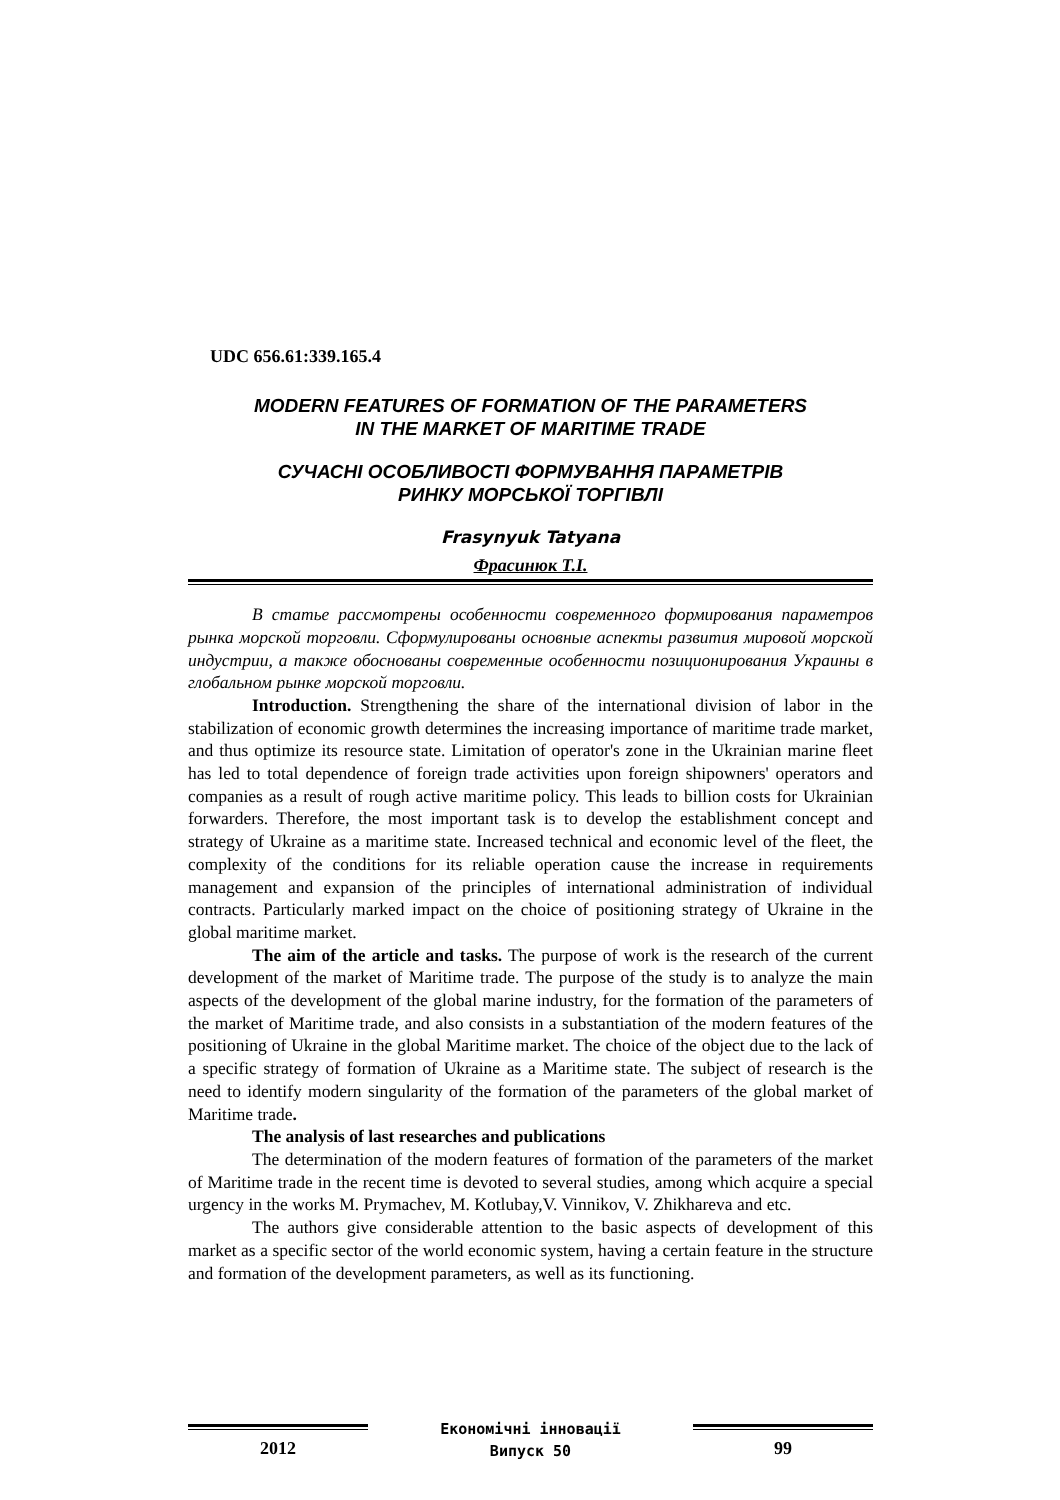UDC 656.61:339.165.4
MODERN FEATURES OF FORMATION OF THE PARAMETERS
IN THE MARKET OF MARITIME TRADE
СУЧАСНІ ОСОБЛИВОСТІ ФОРМУВАННЯ ПАРАМЕТРІВ
РИНКУ МОРСЬКОЇ ТОРГІВЛІ
Frasynyuk Tatyana
Фрасинюк Т.І.
В статье рассмотрены особенности современного формирования параметров рынка морской торговли. Сформулированы основные аспекты развития мировой морской индустрии, а также обоснованы современные особенности позиционирования Украины в глобальном рынке морской торговли.
Introduction. Strengthening the share of the international division of labor in the stabilization of economic growth determines the increasing importance of maritime trade market, and thus optimize its resource state. Limitation of operator's zone in the Ukrainian marine fleet has led to total dependence of foreign trade activities upon foreign shipowners' operators and companies as a result of rough active maritime policy. This leads to billion costs for Ukrainian forwarders. Therefore, the most important task is to develop the establishment concept and strategy of Ukraine as a maritime state. Increased technical and economic level of the fleet, the complexity of the conditions for its reliable operation cause the increase in requirements management and expansion of the principles of international administration of individual contracts. Particularly marked impact on the choice of positioning strategy of Ukraine in the global maritime market.
The aim of the article and tasks. The purpose of work is the research of the current development of the market of Maritime trade. The purpose of the study is to analyze the main aspects of the development of the global marine industry, for the formation of the parameters of the market of Maritime trade, and also consists in a substantiation of the modern features of the positioning of Ukraine in the global Maritime market. The choice of the object due to the lack of a specific strategy of formation of Ukraine as a Maritime state. The subject of research is the need to identify modern singularity of the formation of the parameters of the global market of Maritime trade.
The analysis of last researches and publications
The determination of the modern features of formation of the parameters of the market of Maritime trade in the recent time is devoted to several studies, among which acquire a special urgency in the works M. Prymachev, M. Kotlubay,V. Vinnikov, V. Zhikhareva and etc.
The authors give considerable attention to the basic aspects of development of this market as a specific sector of the world economic system, having a certain feature in the structure and formation of the development parameters, as well as its functioning.
2012
Економічні інновації
Випуск 50
99